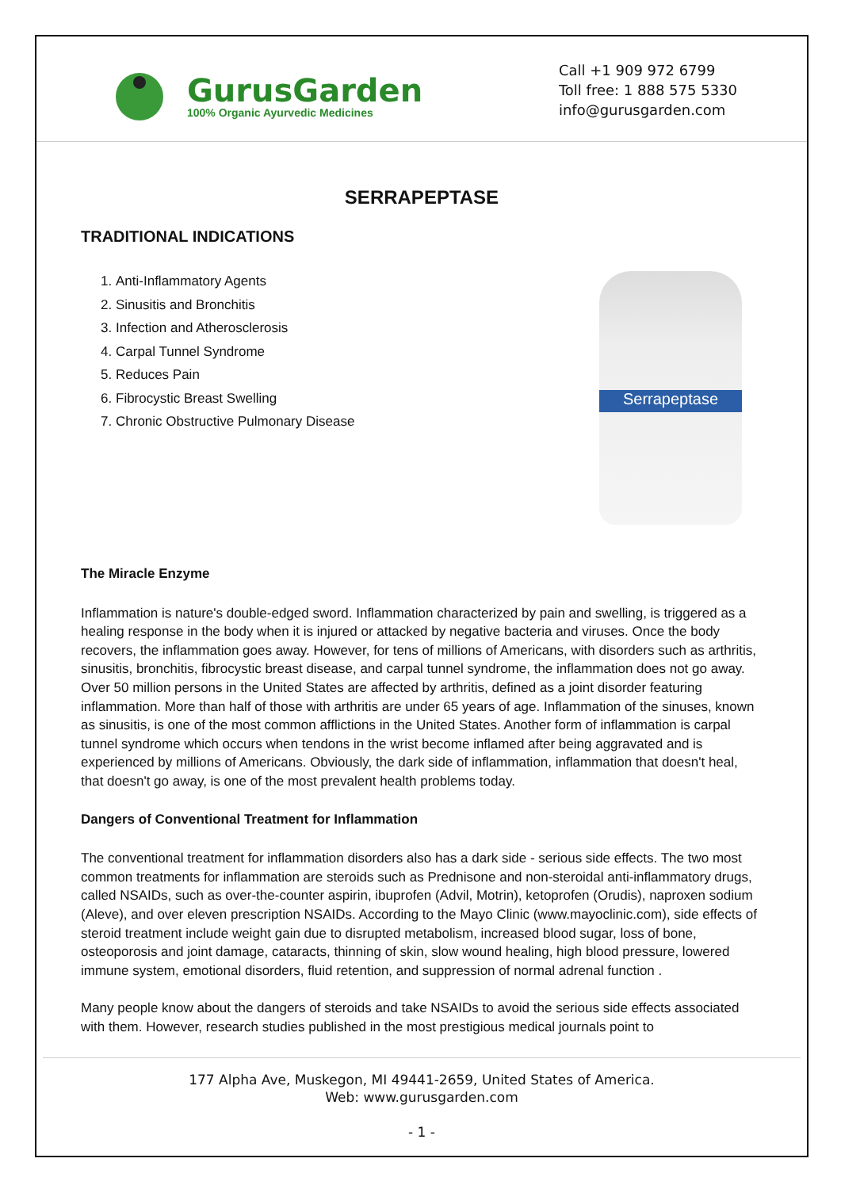GurusGarden
100% Organic Ayurvedic Medicines
Call +1 909 972 6799
Toll free: 1 888 575 5330
info@gurusgarden.com
SERRAPEPTASE
TRADITIONAL INDICATIONS
1. Anti-Inflammatory Agents
2. Sinusitis and Bronchitis
3. Infection and Atherosclerosis
4. Carpal Tunnel Syndrome
5. Reduces Pain
6. Fibrocystic Breast Swelling
7. Chronic Obstructive Pulmonary Disease
Serrapeptase
The Miracle Enzyme
Inflammation is nature's double-edged sword. Inflammation characterized by pain and swelling, is triggered as a healing response in the body when it is injured or attacked by negative bacteria and viruses. Once the body recovers, the inflammation goes away. However, for tens of millions of Americans, with disorders such as arthritis, sinusitis, bronchitis, fibrocystic breast disease, and carpal tunnel syndrome, the inflammation does not go away. Over 50 million persons in the United States are affected by arthritis, defined as a joint disorder featuring inflammation. More than half of those with arthritis are under 65 years of age. Inflammation of the sinuses, known as sinusitis, is one of the most common afflictions in the United States. Another form of inflammation is carpal tunnel syndrome which occurs when tendons in the wrist become inflamed after being aggravated and is experienced by millions of Americans. Obviously, the dark side of inflammation, inflammation that doesn't heal, that doesn't go away, is one of the most prevalent health problems today.
Dangers of Conventional Treatment for Inflammation
The conventional treatment for inflammation disorders also has a dark side - serious side effects. The two most common treatments for inflammation are steroids such as Prednisone and non-steroidal anti-inflammatory drugs, called NSAIDs, such as over-the-counter aspirin, ibuprofen (Advil, Motrin), ketoprofen (Orudis), naproxen sodium (Aleve), and over eleven prescription NSAIDs. According to the Mayo Clinic (www.mayoclinic.com), side effects of steroid treatment include weight gain due to disrupted metabolism, increased blood sugar, loss of bone, osteoporosis and joint damage, cataracts, thinning of skin, slow wound healing, high blood pressure, lowered immune system, emotional disorders, fluid retention, and suppression of normal adrenal function .
Many people know about the dangers of steroids and take NSAIDs to avoid the serious side effects associated with them. However, research studies published in the most prestigious medical journals point to
177 Alpha Ave, Muskegon, MI 49441-2659, United States of America.
Web: www.gurusgarden.com
- 1 -